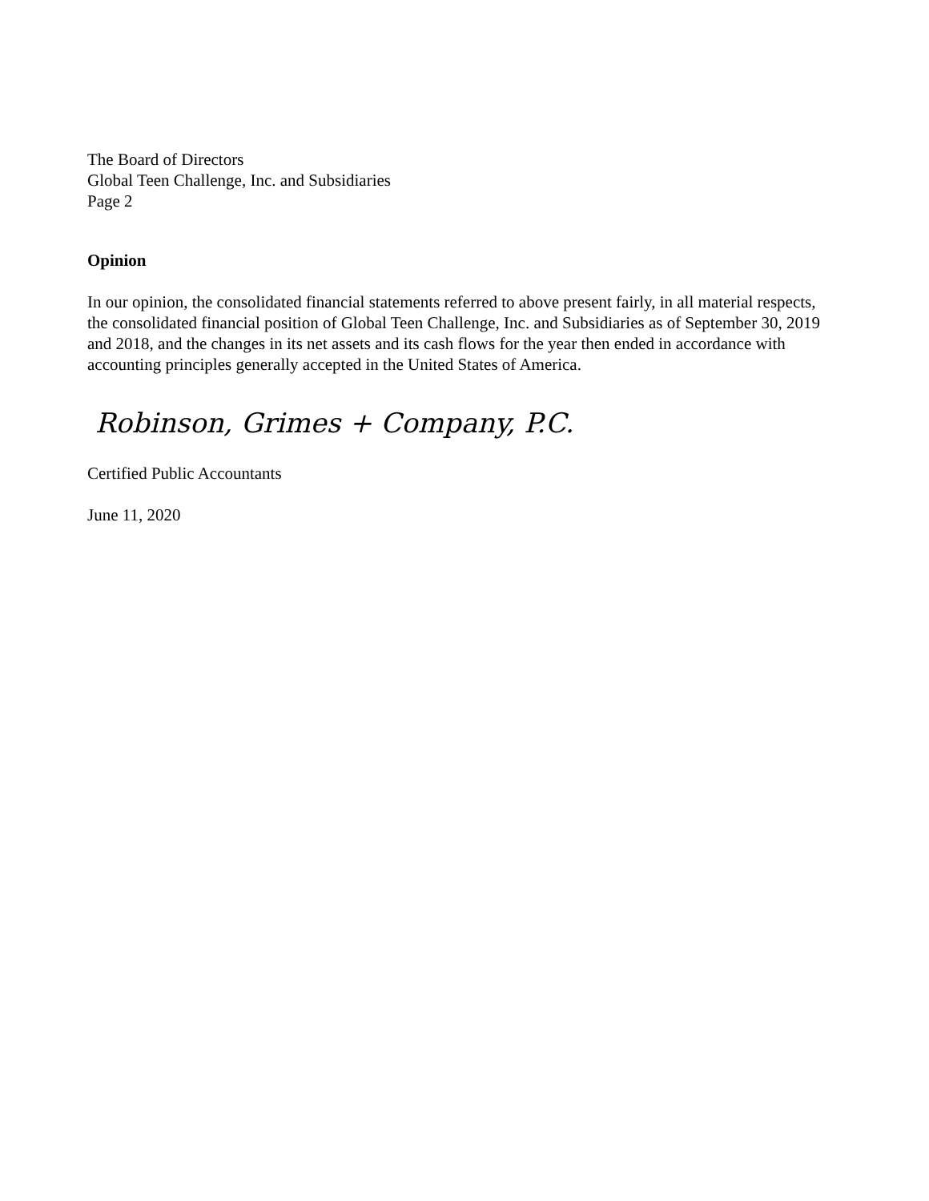The Board of Directors
Global Teen Challenge, Inc. and Subsidiaries
Page 2
Opinion
In our opinion, the consolidated financial statements referred to above present fairly, in all material respects, the consolidated financial position of Global Teen Challenge, Inc. and Subsidiaries as of September 30, 2019 and 2018, and the changes in its net assets and its cash flows for the year then ended in accordance with accounting principles generally accepted in the United States of America.
Robinson, Grimes + Company, P.C.
Certified Public Accountants
June 11, 2020